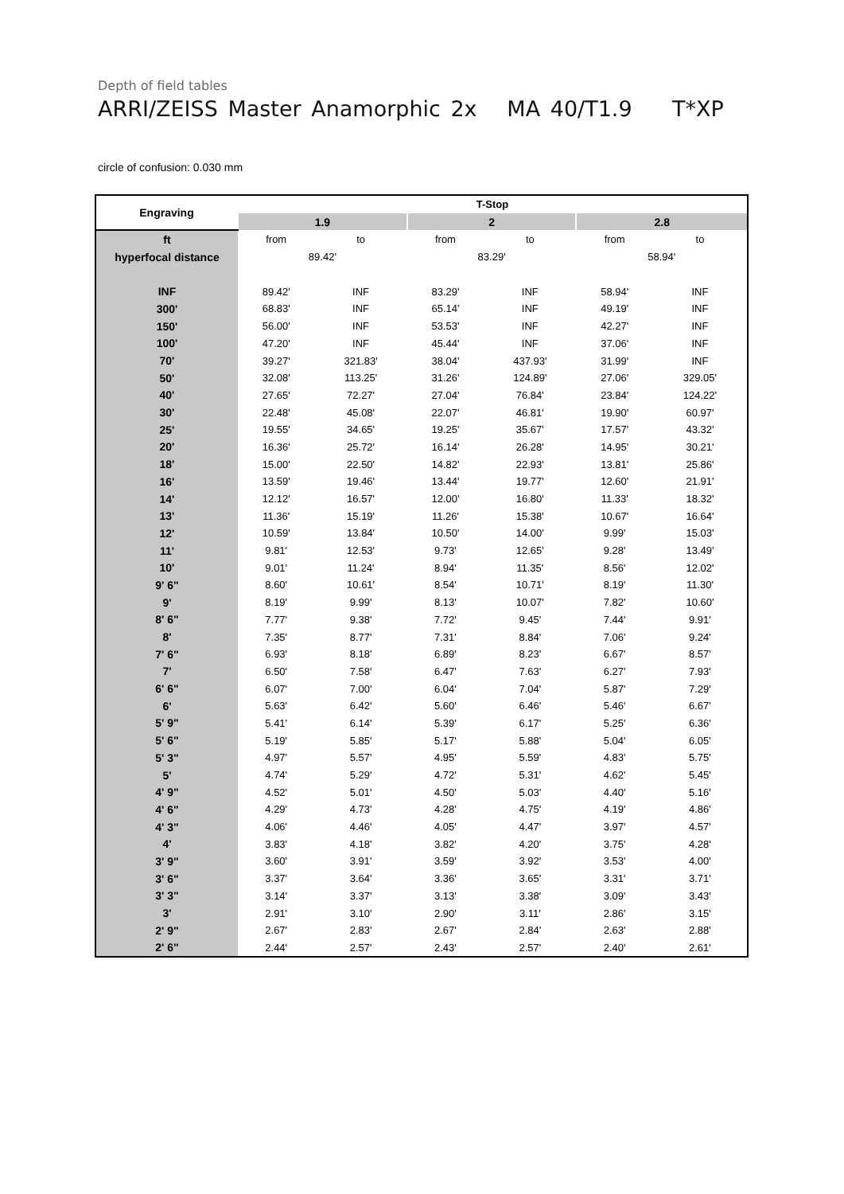Depth of field tables
ARRI/ZEISS Master Anamorphic 2x MA 40/T1.9 T*XP
circle of confusion: 0.030 mm
| Engraving | T-Stop | | | | | |
| --- | --- | --- | --- | --- | --- | --- |
| | 1.9 | | 2 | | 2.8 | |
| ft | from | to | from | to | from | to |
| hyperfocal distance | 89.42' | | 83.29' | | 58.94' | |
| INF | 89.42' | INF | 83.29' | INF | 58.94' | INF |
| 300' | 68.83' | INF | 65.14' | INF | 49.19' | INF |
| 150' | 56.00' | INF | 53.53' | INF | 42.27' | INF |
| 100' | 47.20' | INF | 45.44' | INF | 37.06' | INF |
| 70' | 39.27' | 321.83' | 38.04' | 437.93' | 31.99' | INF |
| 50' | 32.08' | 113.25' | 31.26' | 124.89' | 27.06' | 329.05' |
| 40' | 27.65' | 72.27' | 27.04' | 76.84' | 23.84' | 124.22' |
| 30' | 22.48' | 45.08' | 22.07' | 46.81' | 19.90' | 60.97' |
| 25' | 19.55' | 34.65' | 19.25' | 35.67' | 17.57' | 43.32' |
| 20' | 16.36' | 25.72' | 16.14' | 26.28' | 14.95' | 30.21' |
| 18' | 15.00' | 22.50' | 14.82' | 22.93' | 13.81' | 25.86' |
| 16' | 13.59' | 19.46' | 13.44' | 19.77' | 12.60' | 21.91' |
| 14' | 12.12' | 16.57' | 12.00' | 16.80' | 11.33' | 18.32' |
| 13' | 11.36' | 15.19' | 11.26' | 15.38' | 10.67' | 16.64' |
| 12' | 10.59' | 13.84' | 10.50' | 14.00' | 9.99' | 15.03' |
| 11' | 9.81' | 12.53' | 9.73' | 12.65' | 9.28' | 13.49' |
| 10' | 9.01' | 11.24' | 8.94' | 11.35' | 8.56' | 12.02' |
| 9' 6" | 8.60' | 10.61' | 8.54' | 10.71' | 8.19' | 11.30' |
| 9' | 8.19' | 9.99' | 8.13' | 10.07' | 7.82' | 10.60' |
| 8' 6" | 7.77' | 9.38' | 7.72' | 9.45' | 7.44' | 9.91' |
| 8' | 7.35' | 8.77' | 7.31' | 8.84' | 7.06' | 9.24' |
| 7' 6" | 6.93' | 8.18' | 6.89' | 8.23' | 6.67' | 8.57' |
| 7' | 6.50' | 7.58' | 6.47' | 7.63' | 6.27' | 7.93' |
| 6' 6" | 6.07' | 7.00' | 6.04' | 7.04' | 5.87' | 7.29' |
| 6' | 5.63' | 6.42' | 5.60' | 6.46' | 5.46' | 6.67' |
| 5' 9" | 5.41' | 6.14' | 5.39' | 6.17' | 5.25' | 6.36' |
| 5' 6" | 5.19' | 5.85' | 5.17' | 5.88' | 5.04' | 6.05' |
| 5' 3" | 4.97' | 5.57' | 4.95' | 5.59' | 4.83' | 5.75' |
| 5' | 4.74' | 5.29' | 4.72' | 5.31' | 4.62' | 5.45' |
| 4' 9" | 4.52' | 5.01' | 4.50' | 5.03' | 4.40' | 5.16' |
| 4' 6" | 4.29' | 4.73' | 4.28' | 4.75' | 4.19' | 4.86' |
| 4' 3" | 4.06' | 4.46' | 4.05' | 4.47' | 3.97' | 4.57' |
| 4' | 3.83' | 4.18' | 3.82' | 4.20' | 3.75' | 4.28' |
| 3' 9" | 3.60' | 3.91' | 3.59' | 3.92' | 3.53' | 4.00' |
| 3' 6" | 3.37' | 3.64' | 3.36' | 3.65' | 3.31' | 3.71' |
| 3' 3" | 3.14' | 3.37' | 3.13' | 3.38' | 3.09' | 3.43' |
| 3' | 2.91' | 3.10' | 2.90' | 3.11' | 2.86' | 3.15' |
| 2' 9" | 2.67' | 2.83' | 2.67' | 2.84' | 2.63' | 2.88' |
| 2' 6" | 2.44' | 2.57' | 2.43' | 2.57' | 2.40' | 2.61' |